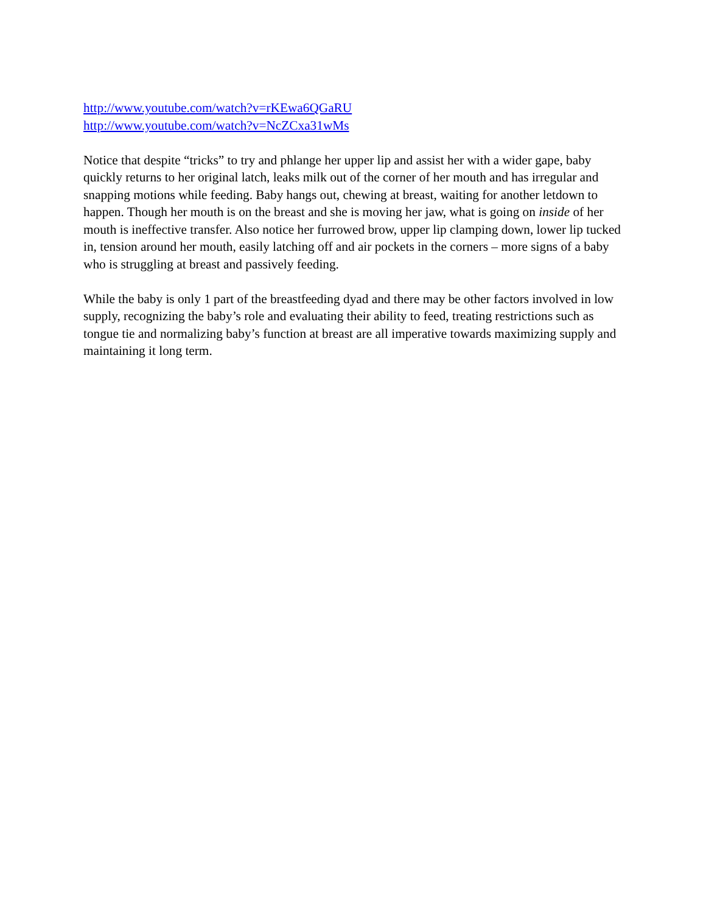http://www.youtube.com/watch?v=rKEwa6QGaRU
http://www.youtube.com/watch?v=NcZCxa31wMs
Notice that despite “tricks” to try and phlange her upper lip and assist her with a wider gape, baby quickly returns to her original latch, leaks milk out of the corner of her mouth and has irregular and snapping motions while feeding. Baby hangs out, chewing at breast, waiting for another letdown to happen. Though her mouth is on the breast and she is moving her jaw, what is going on inside of her mouth is ineffective transfer. Also notice her furrowed brow, upper lip clamping down, lower lip tucked in, tension around her mouth, easily latching off and air pockets in the corners – more signs of a baby who is struggling at breast and passively feeding.
While the baby is only 1 part of the breastfeeding dyad and there may be other factors involved in low supply, recognizing the baby’s role and evaluating their ability to feed, treating restrictions such as tongue tie and normalizing baby’s function at breast are all imperative towards maximizing supply and maintaining it long term.